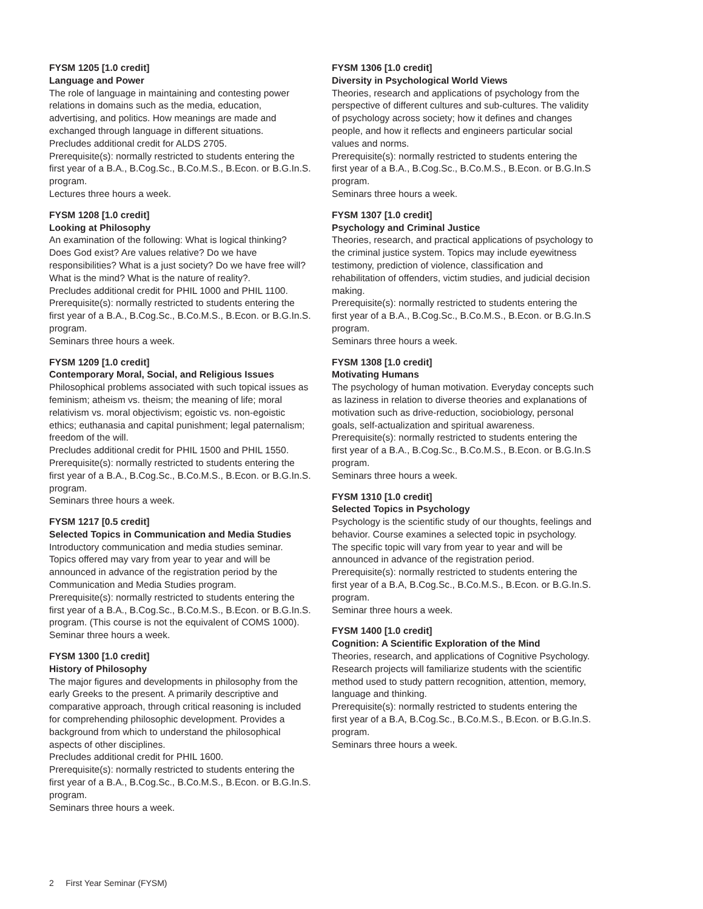FYSM 1205 [1.0 credit]
Language and Power
The role of language in maintaining and contesting power relations in domains such as the media, education, advertising, and politics. How meanings are made and exchanged through language in different situations.
Precludes additional credit for ALDS 2705.
Prerequisite(s): normally restricted to students entering the first year of a B.A., B.Cog.Sc., B.Co.M.S., B.Econ. or B.G.In.S. program.
Lectures three hours a week.
FYSM 1208 [1.0 credit]
Looking at Philosophy
An examination of the following: What is logical thinking? Does God exist? Are values relative? Do we have responsibilities? What is a just society? Do we have free will? What is the mind? What is the nature of reality?.
Precludes additional credit for PHIL 1000 and PHIL 1100.
Prerequisite(s): normally restricted to students entering the first year of a B.A., B.Cog.Sc., B.Co.M.S., B.Econ. or B.G.In.S. program.
Seminars three hours a week.
FYSM 1209 [1.0 credit]
Contemporary Moral, Social, and Religious Issues
Philosophical problems associated with such topical issues as feminism; atheism vs. theism; the meaning of life; moral relativism vs. moral objectivism; egoistic vs. non-egoistic ethics; euthanasia and capital punishment; legal paternalism; freedom of the will.
Precludes additional credit for PHIL 1500 and PHIL 1550.
Prerequisite(s): normally restricted to students entering the first year of a B.A., B.Cog.Sc., B.Co.M.S., B.Econ. or B.G.In.S. program.
Seminars three hours a week.
FYSM 1217 [0.5 credit]
Selected Topics in Communication and Media Studies
Introductory communication and media studies seminar. Topics offered may vary from year to year and will be announced in advance of the registration period by the Communication and Media Studies program.
Prerequisite(s): normally restricted to students entering the first year of a B.A., B.Cog.Sc., B.Co.M.S., B.Econ. or B.G.In.S. program. (This course is not the equivalent of COMS 1000).
Seminar three hours a week.
FYSM 1300 [1.0 credit]
History of Philosophy
The major figures and developments in philosophy from the early Greeks to the present. A primarily descriptive and comparative approach, through critical reasoning is included for comprehending philosophic development. Provides a background from which to understand the philosophical aspects of other disciplines.
Precludes additional credit for PHIL 1600.
Prerequisite(s): normally restricted to students entering the first year of a B.A., B.Cog.Sc., B.Co.M.S., B.Econ. or B.G.In.S. program.
Seminars three hours a week.
FYSM 1306 [1.0 credit]
Diversity in Psychological World Views
Theories, research and applications of psychology from the perspective of different cultures and sub-cultures. The validity of psychology across society; how it defines and changes people, and how it reflects and engineers particular social values and norms.
Prerequisite(s): normally restricted to students entering the first year of a B.A., B.Cog.Sc., B.Co.M.S., B.Econ. or B.G.In.S program.
Seminars three hours a week.
FYSM 1307 [1.0 credit]
Psychology and Criminal Justice
Theories, research, and practical applications of psychology to the criminal justice system. Topics may include eyewitness testimony, prediction of violence, classification and rehabilitation of offenders, victim studies, and judicial decision making.
Prerequisite(s): normally restricted to students entering the first year of a B.A., B.Cog.Sc., B.Co.M.S., B.Econ. or B.G.In.S program.
Seminars three hours a week.
FYSM 1308 [1.0 credit]
Motivating Humans
The psychology of human motivation. Everyday concepts such as laziness in relation to diverse theories and explanations of motivation such as drive-reduction, sociobiology, personal goals, self-actualization and spiritual awareness.
Prerequisite(s): normally restricted to students entering the first year of a B.A., B.Cog.Sc., B.Co.M.S., B.Econ. or B.G.In.S program.
Seminars three hours a week.
FYSM 1310 [1.0 credit]
Selected Topics in Psychology
Psychology is the scientific study of our thoughts, feelings and behavior. Course examines a selected topic in psychology. The specific topic will vary from year to year and will be announced in advance of the registration period.
Prerequisite(s): normally restricted to students entering the first year of a B.A, B.Cog.Sc., B.Co.M.S., B.Econ. or B.G.In.S. program.
Seminar three hours a week.
FYSM 1400 [1.0 credit]
Cognition: A Scientific Exploration of the Mind
Theories, research, and applications of Cognitive Psychology. Research projects will familiarize students with the scientific method used to study pattern recognition, attention, memory, language and thinking.
Prerequisite(s): normally restricted to students entering the first year of a B.A, B.Cog.Sc., B.Co.M.S., B.Econ. or B.G.In.S. program.
Seminars three hours a week.
2 First Year Seminar (FYSM)